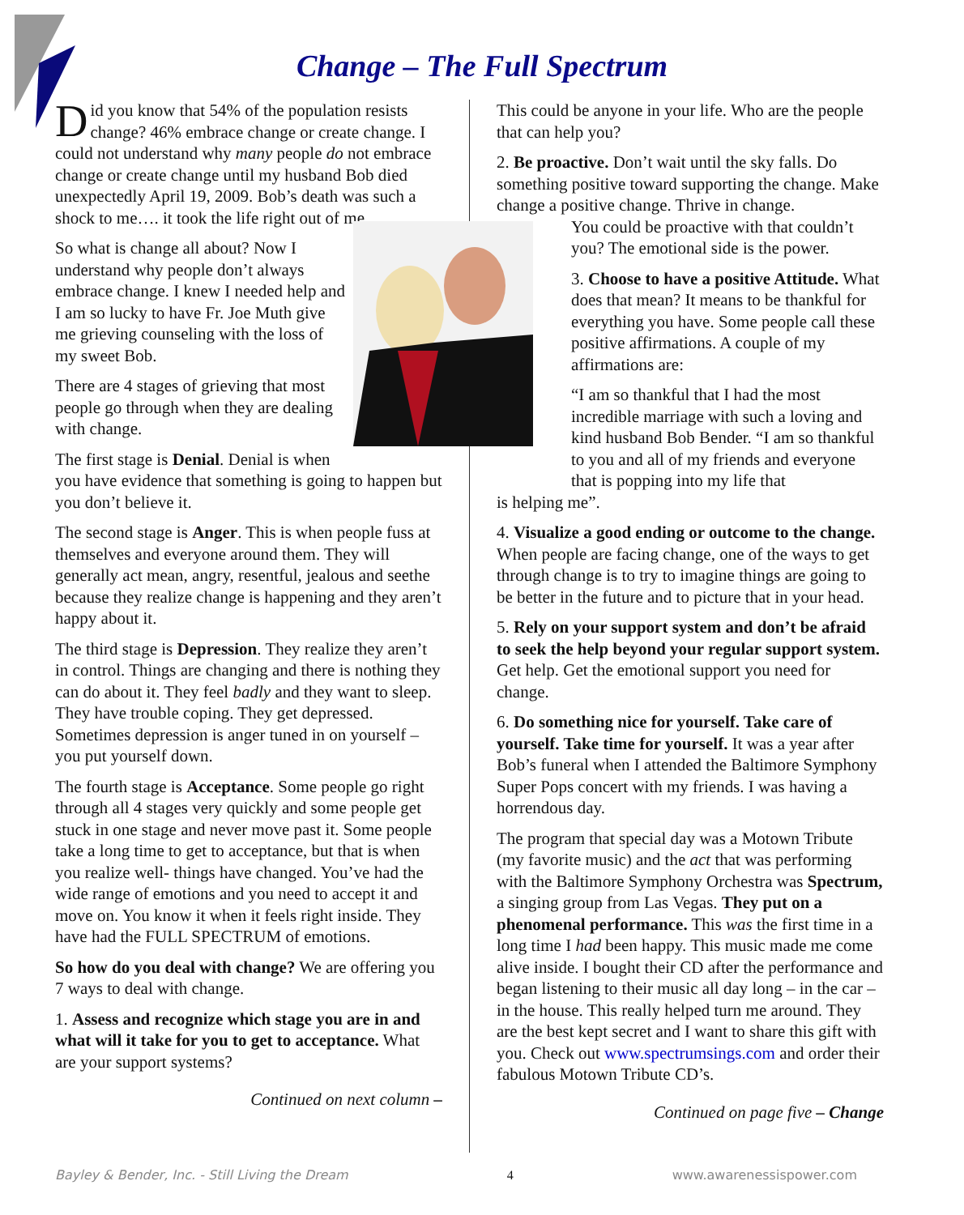Change – The Full Spectrum
Did you know that 54% of the population resists change? 46% embrace change or create change. I could not understand why many people do not embrace change or create change until my husband Bob died unexpectedly April 19, 2009. Bob’s death was such a shock to me…. it took the life right out of me.
So what is change all about? Now I understand why people don’t always embrace change. I knew I needed help and I am so lucky to have Fr. Joe Muth give me grieving counseling with the loss of my sweet Bob.
There are 4 stages of grieving that most people go through when they are dealing with change.
The first stage is Denial. Denial is when you have evidence that something is going to happen but you don’t believe it.
The second stage is Anger. This is when people fuss at themselves and everyone around them. They will generally act mean, angry, resentful, jealous and seethe because they realize change is happening and they aren’t happy about it.
The third stage is Depression. They realize they aren’t in control. Things are changing and there is nothing they can do about it. They feel badly and they want to sleep. They have trouble coping. They get depressed. Sometimes depression is anger tuned in on yourself – you put yourself down.
The fourth stage is Acceptance. Some people go right through all 4 stages very quickly and some people get stuck in one stage and never move past it. Some people take a long time to get to acceptance, but that is when you realize well- things have changed. You’ve had the wide range of emotions and you need to accept it and move on. You know it when it feels right inside. They have had the FULL SPECTRUM of emotions.
So how do you deal with change? We are offering you 7 ways to deal with change.
1. Assess and recognize which stage you are in and what will it take for you to get to acceptance. What are your support systems?
Continued on next column –
This could be anyone in your life. Who are the people that can help you?
2. Be proactive. Don’t wait until the sky falls. Do something positive toward supporting the change. Make change a positive change. Thrive in change.
You could be proactive with that couldn’t you? The emotional side is the power.
3. Choose to have a positive Attitude. What does that mean? It means to be thankful for everything you have. Some people call these positive affirmations. A couple of my affirmations are:
“I am so thankful that I had the most incredible marriage with such a loving and kind husband Bob Bender. “I am so thankful to you and all of my friends and everyone that is popping into my life that
is helping me”.
4. Visualize a good ending or outcome to the change. When people are facing change, one of the ways to get through change is to try to imagine things are going to be better in the future and to picture that in your head.
5. Rely on your support system and don’t be afraid to seek the help beyond your regular support system. Get help. Get the emotional support you need for change.
6. Do something nice for yourself. Take care of yourself. Take time for yourself. It was a year after Bob’s funeral when I attended the Baltimore Symphony Super Pops concert with my friends. I was having a horrendous day.
The program that special day was a Motown Tribute (my favorite music) and the act that was performing with the Baltimore Symphony Orchestra was Spectrum, a singing group from Las Vegas. They put on a phenomenal performance. This was the first time in a long time I had been happy. This music made me come alive inside. I bought their CD after the performance and began listening to their music all day long – in the car – in the house. This really helped turn me around. They are the best kept secret and I want to share this gift with you. Check out www.spectrumsings.com and order their fabulous Motown Tribute CD’s.
Continued on page five – Change
Bayley & Bender, Inc. - Still Living the Dream 4 www.awarenessispower.com